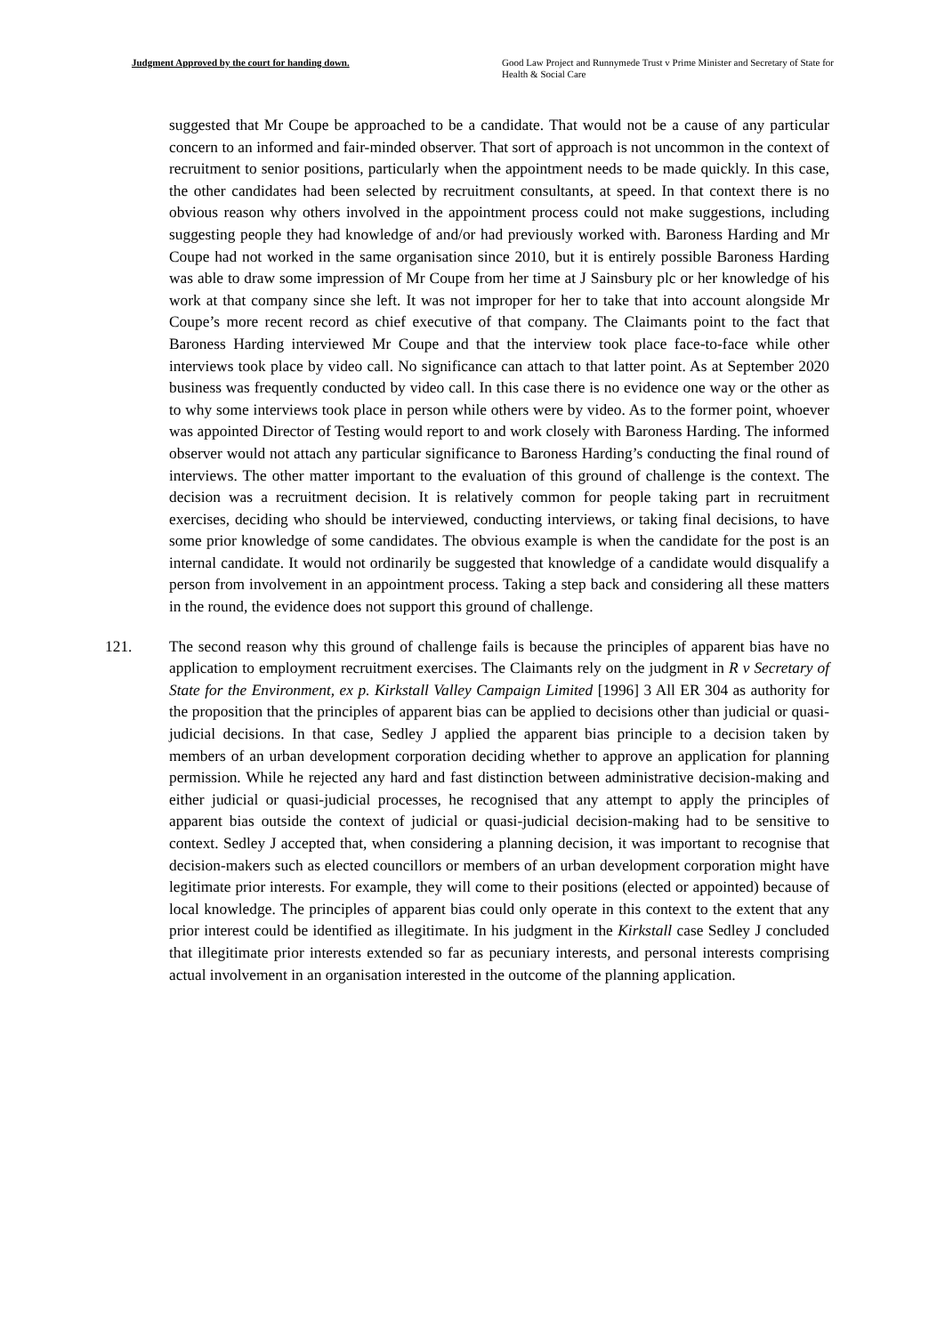Judgment Approved by the court for handing down. Good Law Project and Runnymede Trust v Prime Minister and Secretary of State for Health & Social Care
suggested that Mr Coupe be approached to be a candidate. That would not be a cause of any particular concern to an informed and fair-minded observer. That sort of approach is not uncommon in the context of recruitment to senior positions, particularly when the appointment needs to be made quickly. In this case, the other candidates had been selected by recruitment consultants, at speed. In that context there is no obvious reason why others involved in the appointment process could not make suggestions, including suggesting people they had knowledge of and/or had previously worked with. Baroness Harding and Mr Coupe had not worked in the same organisation since 2010, but it is entirely possible Baroness Harding was able to draw some impression of Mr Coupe from her time at J Sainsbury plc or her knowledge of his work at that company since she left. It was not improper for her to take that into account alongside Mr Coupe’s more recent record as chief executive of that company. The Claimants point to the fact that Baroness Harding interviewed Mr Coupe and that the interview took place face-to-face while other interviews took place by video call. No significance can attach to that latter point. As at September 2020 business was frequently conducted by video call. In this case there is no evidence one way or the other as to why some interviews took place in person while others were by video. As to the former point, whoever was appointed Director of Testing would report to and work closely with Baroness Harding. The informed observer would not attach any particular significance to Baroness Harding’s conducting the final round of interviews. The other matter important to the evaluation of this ground of challenge is the context. The decision was a recruitment decision. It is relatively common for people taking part in recruitment exercises, deciding who should be interviewed, conducting interviews, or taking final decisions, to have some prior knowledge of some candidates. The obvious example is when the candidate for the post is an internal candidate. It would not ordinarily be suggested that knowledge of a candidate would disqualify a person from involvement in an appointment process. Taking a step back and considering all these matters in the round, the evidence does not support this ground of challenge.
121. The second reason why this ground of challenge fails is because the principles of apparent bias have no application to employment recruitment exercises. The Claimants rely on the judgment in R v Secretary of State for the Environment, ex p. Kirkstall Valley Campaign Limited [1996] 3 All ER 304 as authority for the proposition that the principles of apparent bias can be applied to decisions other than judicial or quasi-judicial decisions. In that case, Sedley J applied the apparent bias principle to a decision taken by members of an urban development corporation deciding whether to approve an application for planning permission. While he rejected any hard and fast distinction between administrative decision-making and either judicial or quasi-judicial processes, he recognised that any attempt to apply the principles of apparent bias outside the context of judicial or quasi-judicial decision-making had to be sensitive to context. Sedley J accepted that, when considering a planning decision, it was important to recognise that decision-makers such as elected councillors or members of an urban development corporation might have legitimate prior interests. For example, they will come to their positions (elected or appointed) because of local knowledge. The principles of apparent bias could only operate in this context to the extent that any prior interest could be identified as illegitimate. In his judgment in the Kirkstall case Sedley J concluded that illegitimate prior interests extended so far as pecuniary interests, and personal interests comprising actual involvement in an organisation interested in the outcome of the planning application.